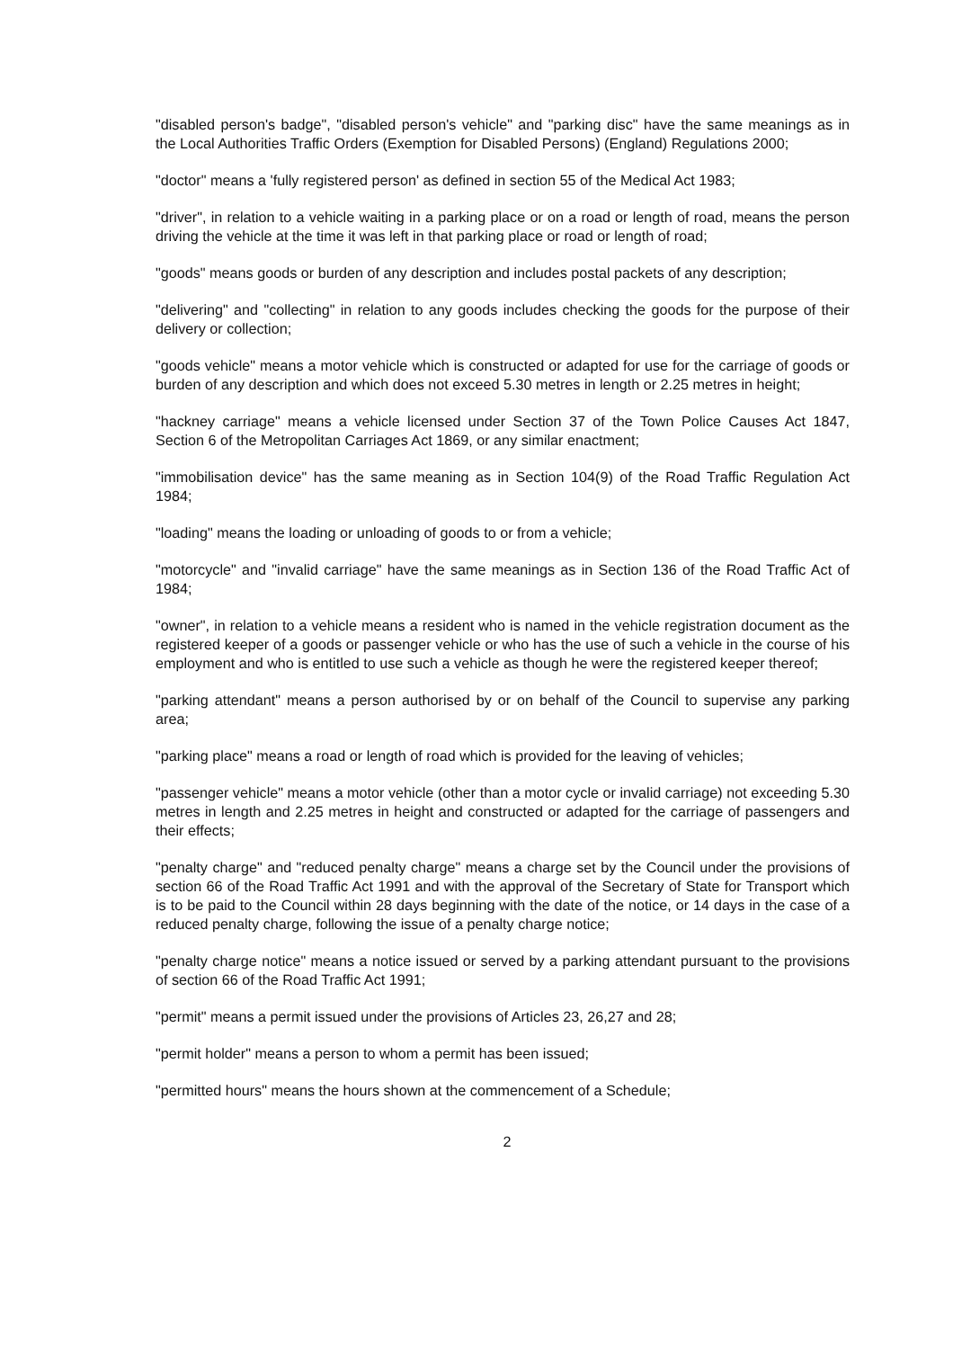"disabled person's badge", "disabled person's vehicle" and "parking disc" have the same meanings as in the Local Authorities Traffic Orders (Exemption for Disabled Persons) (England) Regulations 2000;
"doctor" means a 'fully registered person' as defined in section 55 of the Medical Act 1983;
"driver", in relation to a vehicle waiting in a parking place or on a road or length of road, means the person driving the vehicle at the time it was left in that parking place or road or length of road;
"goods" means goods or burden of any description and includes postal packets of any description;
"delivering" and "collecting" in relation to any goods includes checking the goods for the purpose of their delivery or collection;
"goods vehicle" means a motor vehicle which is constructed or adapted for use for the carriage of goods or burden of any description and which does not exceed 5.30 metres in length or 2.25 metres in height;
"hackney carriage" means a vehicle licensed under Section 37 of the Town Police Causes Act 1847, Section 6 of the Metropolitan Carriages Act 1869, or any similar enactment;
"immobilisation device" has the same meaning as in Section 104(9) of the Road Traffic Regulation Act 1984;
"loading" means the loading or unloading of goods to or from a vehicle;
"motorcycle" and "invalid carriage" have the same meanings as in Section 136 of the Road Traffic Act of 1984;
"owner", in relation to a vehicle means a resident who is named in the vehicle registration document as the registered keeper of a goods or passenger vehicle or who has the use of such a vehicle in the course of his employment and who is entitled to use such a vehicle as though he were the registered keeper thereof;
"parking attendant" means a person authorised by or on behalf of the Council to supervise any parking area;
"parking place" means a road or length of road which is provided for the leaving of vehicles;
"passenger vehicle" means a motor vehicle (other than a motor cycle or invalid carriage) not exceeding 5.30 metres in length and 2.25 metres in height and constructed or adapted for the carriage of passengers and their effects;
"penalty charge" and "reduced penalty charge" means a charge set by the Council under the provisions of section 66 of the Road Traffic Act 1991 and with the approval of the Secretary of State for Transport which is to be paid to the Council within 28 days beginning with the date of the notice, or 14 days in the case of a reduced penalty charge, following the issue of a penalty charge notice;
"penalty charge notice" means a notice issued or served by a parking attendant pursuant to the provisions of section 66 of the Road Traffic Act 1991;
"permit" means a permit issued under the provisions of Articles 23, 26,27 and 28;
"permit holder" means a person to whom a permit has been issued;
"permitted hours" means the hours shown at the commencement of a Schedule;
2